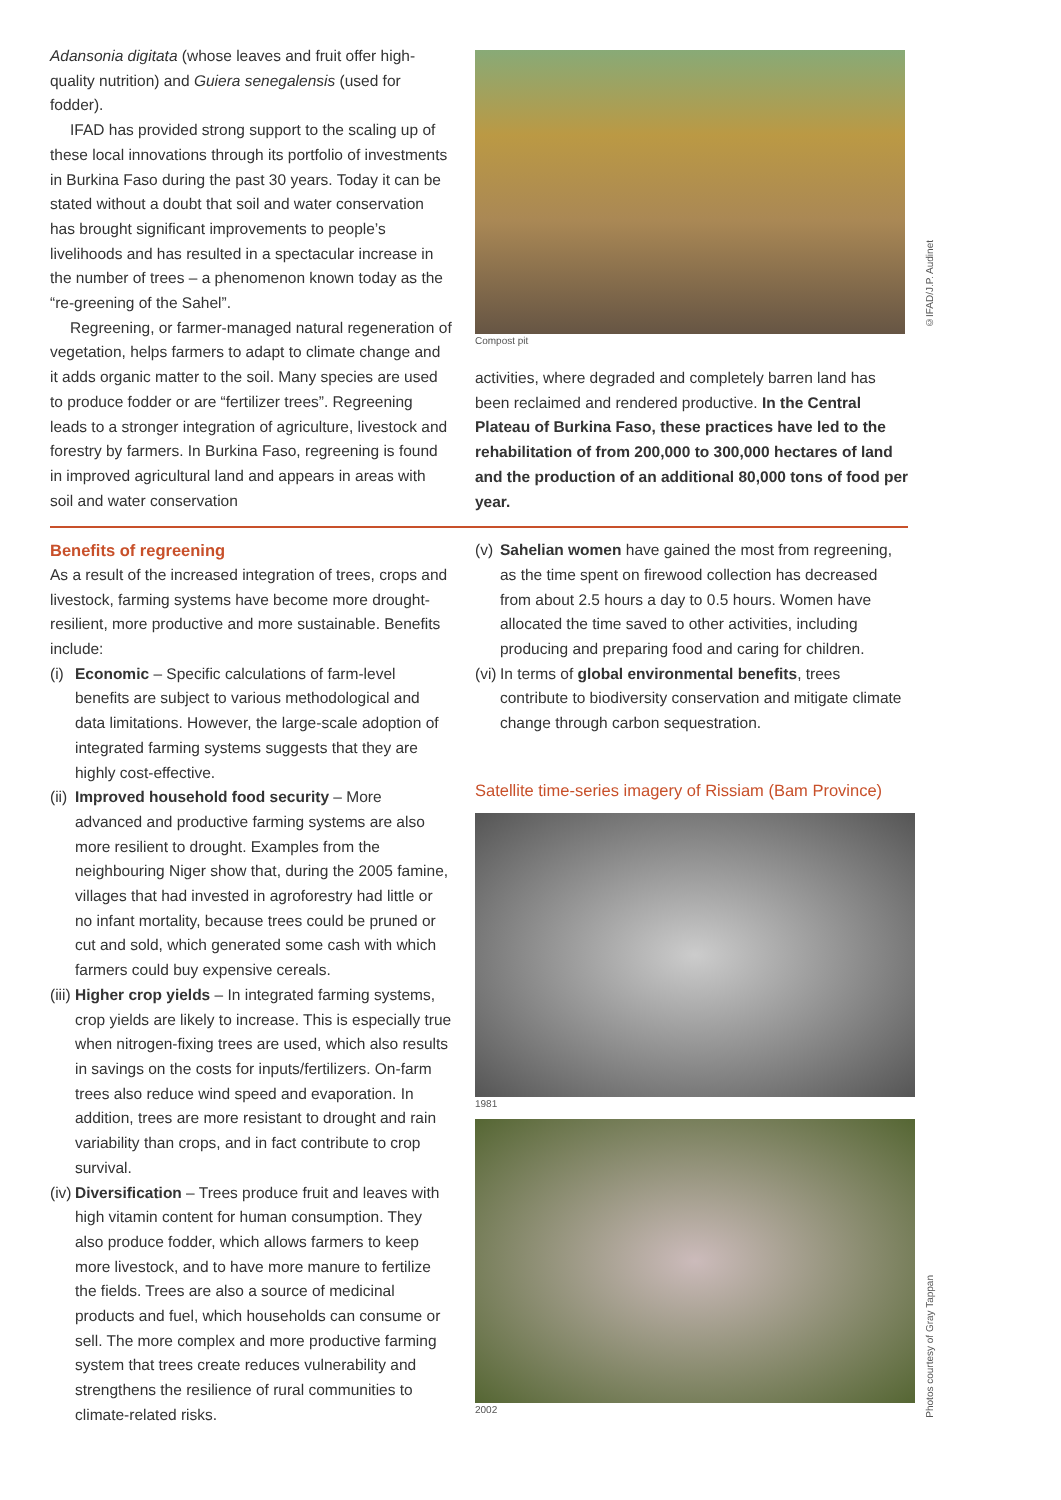Adansonia digitata (whose leaves and fruit offer high-quality nutrition) and Guiera senegalensis (used for fodder).
IFAD has provided strong support to the scaling up of these local innovations through its portfolio of investments in Burkina Faso during the past 30 years. Today it can be stated without a doubt that soil and water conservation has brought significant improvements to people’s livelihoods and has resulted in a spectacular increase in the number of trees – a phenomenon known today as the “re-greening of the Sahel”.
Regreening, or farmer-managed natural regeneration of vegetation, helps farmers to adapt to climate change and it adds organic matter to the soil. Many species are used to produce fodder or are “fertilizer trees”. Regreening leads to a stronger integration of agriculture, livestock and forestry by farmers. In Burkina Faso, regreening is found in improved agricultural land and appears in areas with soil and water conservation
Compost pit
activities, where degraded and completely barren land has been reclaimed and rendered productive. In the Central Plateau of Burkina Faso, these practices have led to the rehabilitation of from 200,000 to 300,000 hectares of land and the production of an additional 80,000 tons of food per year.
©IFAD/J.P. Audinet
Benefits of regreening
As a result of the increased integration of trees, crops and livestock, farming systems have become more drought-resilient, more productive and more sustainable. Benefits include:
(i) Economic – Specific calculations of farm-level benefits are subject to various methodological and data limitations. However, the large-scale adoption of integrated farming systems suggests that they are highly cost-effective.
(ii) Improved household food security – More advanced and productive farming systems are also more resilient to drought. Examples from the neighbouring Niger show that, during the 2005 famine, villages that had invested in agroforestry had little or no infant mortality, because trees could be pruned or cut and sold, which generated some cash with which farmers could buy expensive cereals.
(iii) Higher crop yields – In integrated farming systems, crop yields are likely to increase. This is especially true when nitrogen-fixing trees are used, which also results in savings on the costs for inputs/fertilizers. On-farm trees also reduce wind speed and evaporation. In addition, trees are more resistant to drought and rain variability than crops, and in fact contribute to crop survival.
(iv) Diversification – Trees produce fruit and leaves with high vitamin content for human consumption. They also produce fodder, which allows farmers to keep more livestock, and to have more manure to fertilize the fields. Trees are also a source of medicinal products and fuel, which households can consume or sell. The more complex and more productive farming system that trees create reduces vulnerability and strengthens the resilience of rural communities to climate-related risks.
(v) Sahelian women have gained the most from regreening, as the time spent on firewood collection has decreased from about 2.5 hours a day to 0.5 hours. Women have allocated the time saved to other activities, including producing and preparing food and caring for children.
(vi) In terms of global environmental benefits, trees contribute to biodiversity conservation and mitigate climate change through carbon sequestration.
Satellite time-series imagery of Rissiam (Bam Province)
1981
2002
Photos courtesy of Gray Tappan